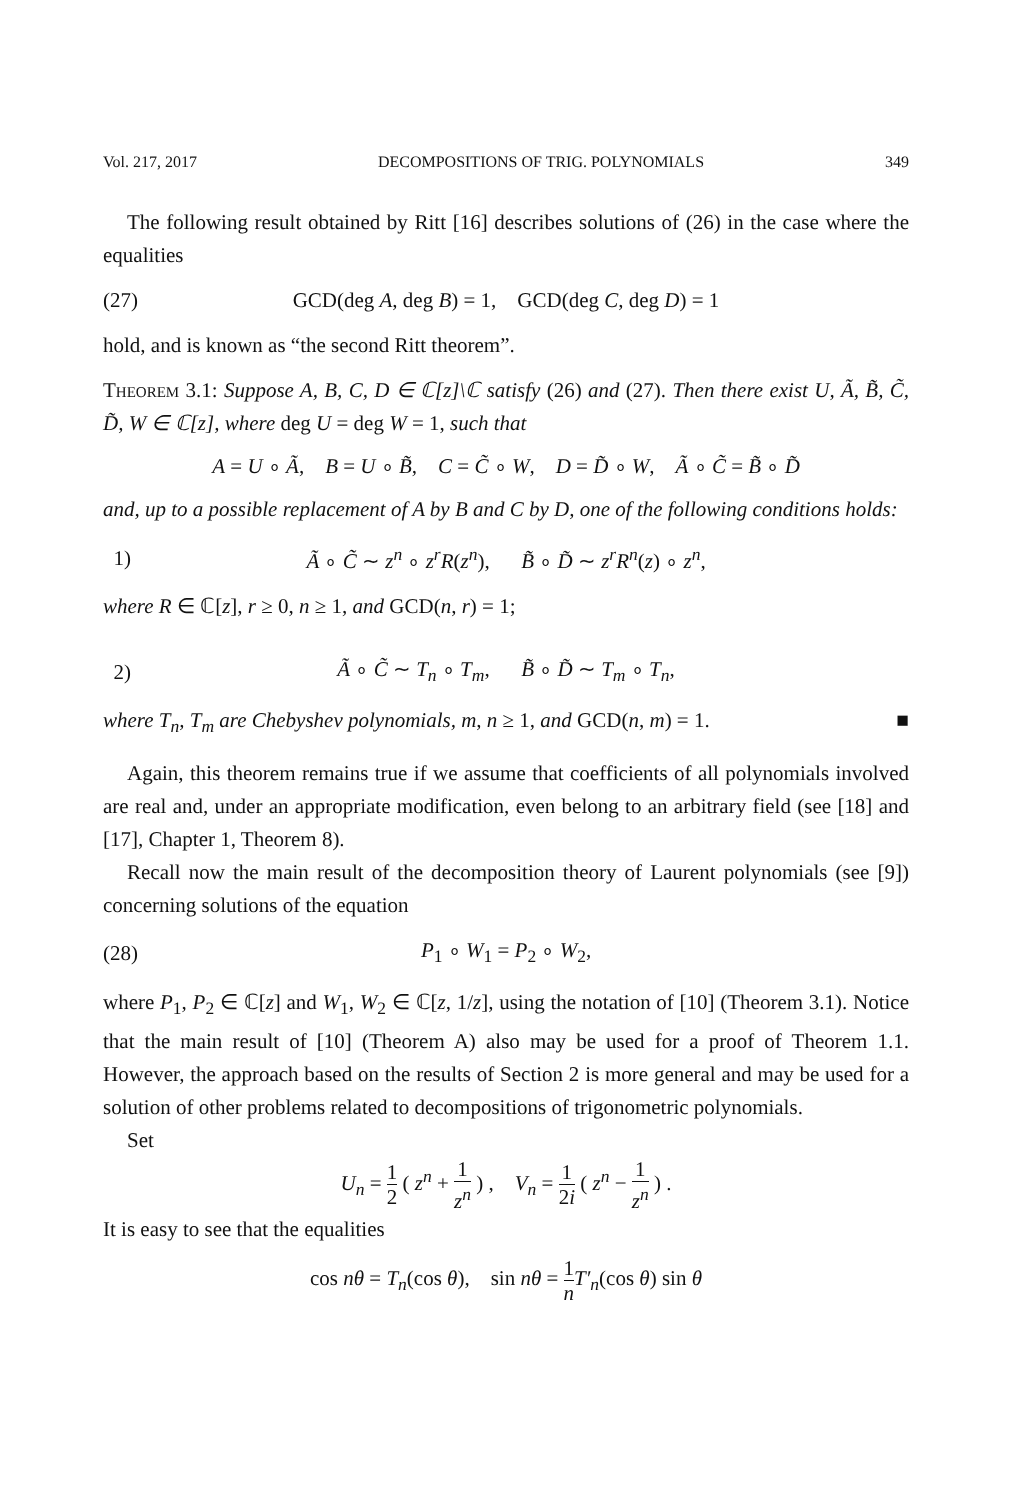Vol. 217, 2017 DECOMPOSITIONS OF TRIG. POLYNOMIALS 349
The following result obtained by Ritt [16] describes solutions of (26) in the case where the equalities
(27) GCD(deg A, deg B) = 1, GCD(deg C, deg D) = 1
hold, and is known as “the second Ritt theorem”.
Theorem 3.1: Suppose A, B, C, D ∈ ℂ[z]\ℂ satisfy (26) and (27). Then there exist U, Ã, B̃, C̃, D̃, W ∈ ℂ[z], where deg U = deg W = 1, such that
A = U ∘ Ã, B = U ∘ B̃, C = C̃ ∘ W, D = D̃ ∘ W, Ã ∘ C̃ = B̃ ∘ D̃
and, up to a possible replacement of A by B and C by D, one of the following conditions holds:
1) Ã ∘ C̃ ∼ z<sup>n</sup> ∘ z<sup>r</sup>R(z<sup>n</sup>), B̃ ∘ D̃ ∼ z<sup>r</sup>R<sup>n</sup>(z) ∘ z<sup>n</sup>,
where R ∈ ℂ[z], r ≥ 0, n ≥ 1, and GCD(n, r) = 1;
2) Ã ∘ C̃ ∼ T<sub>n</sub> ∘ T<sub>m</sub>, B̃ ∘ D̃ ∼ T<sub>m</sub> ∘ T<sub>n</sub>,
where T<sub>n</sub>, T<sub>m</sub> are Chebyshev polynomials, m, n ≥ 1, and GCD(n, m) = 1. ■
Again, this theorem remains true if we assume that coefficients of all polynomials involved are real and, under an appropriate modification, even belong to an arbitrary field (see [18] and [17], Chapter 1, Theorem 8).
Recall now the main result of the decomposition theory of Laurent polynomials (see [9]) concerning solutions of the equation
(28) P<sub>1</sub> ∘ W<sub>1</sub> = P<sub>2</sub> ∘ W<sub>2</sub>,
where P<sub>1</sub>, P<sub>2</sub> ∈ ℂ[z] and W<sub>1</sub>, W<sub>2</sub> ∈ ℂ[z, 1/z], using the notation of [10] (Theorem 3.1). Notice that the main result of [10] (Theorem A) also may be used for a proof of Theorem 1.1. However, the approach based on the results of Section 2 is more general and may be used for a solution of other problems related to decompositions of trigonometric polynomials.
Set
U<sub>n</sub> = 1 2 ( z<sup>n</sup> + 1 z<sup>n</sup> ) , V<sub>n</sub> = 1 2i ( z<sup>n</sup> − 1 z<sup>n</sup> ) .
It is easy to see that the equalities
cos nθ = T<sub>n</sub>(cos θ), sin nθ = 1 n T′<sub>n</sub>(cos θ) sin θ